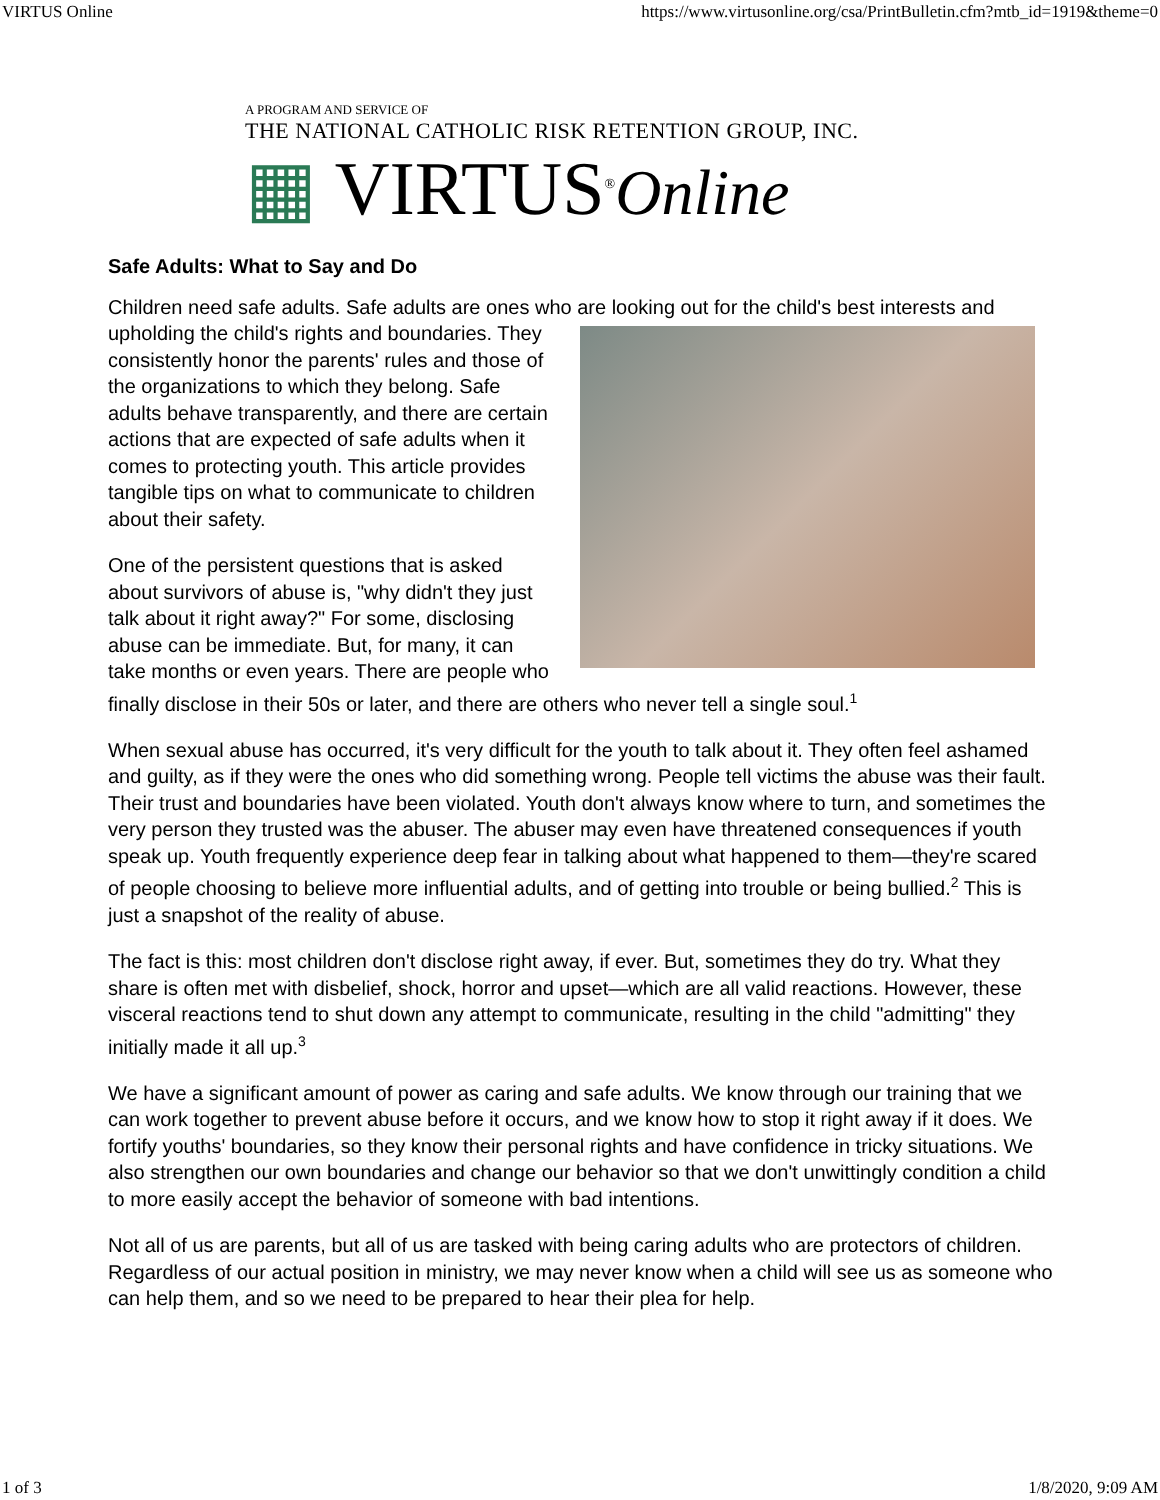VIRTUS Online https://www.virtusonline.org/csa/PrintBulletin.cfm?mtb_id=1919&theme=0
A PROGRAM AND SERVICE OF
THE NATIONAL CATHOLIC RISK RETENTION GROUP, INC.
▦ VIRTUS<sup>®</sup>Online
Safe Adults: What to Say and Do
Children need safe adults. Safe adults are ones who are looking out for the child's best interests and upholding the child's rights and boundaries. They consistently honor the parents' rules and those of the organizations to which they belong. Safe adults behave transparently, and there are certain actions that are expected of safe adults when it comes to protecting youth. This article provides tangible tips on what to communicate to children about their safety.
One of the persistent questions that is asked about survivors of abuse is, "why didn't they just talk about it right away?" For some, disclosing abuse can be immediate. But, for many, it can take months or even years. There are people who finally disclose in their 50s or later, and there are others who never tell a single soul.<sup>1</sup>
When sexual abuse has occurred, it's very difficult for the youth to talk about it. They often feel ashamed and guilty, as if they were the ones who did something wrong. People tell victims the abuse was their fault. Their trust and boundaries have been violated. Youth don't always know where to turn, and sometimes the very person they trusted was the abuser. The abuser may even have threatened consequences if youth speak up. Youth frequently experience deep fear in talking about what happened to them—they're scared of people choosing to believe more influential adults, and of getting into trouble or being bullied.<sup>2</sup> This is just a snapshot of the reality of abuse.
The fact is this: most children don't disclose right away, if ever. But, sometimes they do try. What they share is often met with disbelief, shock, horror and upset—which are all valid reactions. However, these visceral reactions tend to shut down any attempt to communicate, resulting in the child "admitting" they initially made it all up.<sup>3</sup>
We have a significant amount of power as caring and safe adults. We know through our training that we can work together to prevent abuse before it occurs, and we know how to stop it right away if it does. We fortify youths' boundaries, so they know their personal rights and have confidence in tricky situations. We also strengthen our own boundaries and change our behavior so that we don't unwittingly condition a child to more easily accept the behavior of someone with bad intentions.
Not all of us are parents, but all of us are tasked with being caring adults who are protectors of children. Regardless of our actual position in ministry, we may never know when a child will see us as someone who can help them, and so we need to be prepared to hear their plea for help.
1 of 3 1/8/2020, 9:09 AM